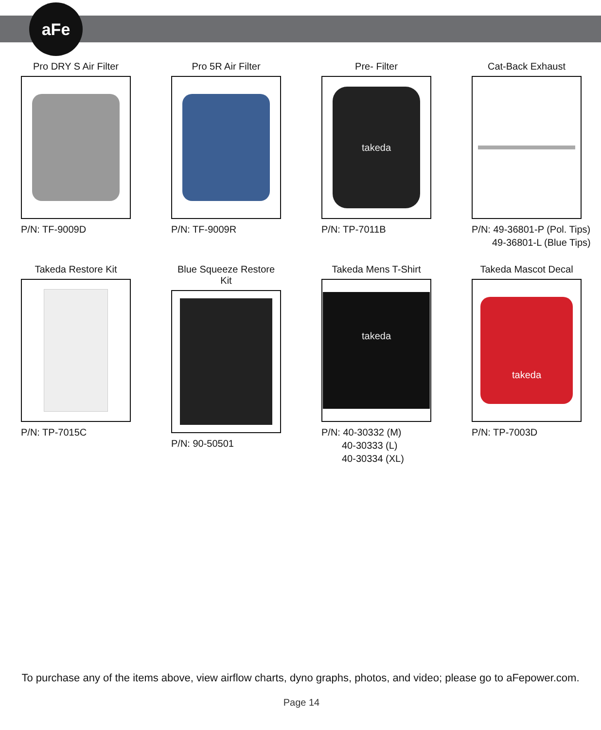aFe
Pro DRY S Air Filter
P/N: TF-9009D
Pro 5R Air Filter
P/N: TF-9009R
Pre- Filter
takeda
P/N: TP-7011B
Cat-Back Exhaust
P/N: 49-36801-P (Pol. Tips)
49-36801-L (Blue Tips)
Takeda Restore Kit
P/N: TP-7015C
Blue Squeeze Restore Kit
P/N: 90-50501
Takeda Mens T-Shirt
takeda
P/N: 40-30332 (M)
40-30333 (L)
40-30334 (XL)
Takeda Mascot Decal
takeda
P/N: TP-7003D
To purchase any of the items above, view airflow charts, dyno graphs, photos, and video; please go to aFepower.com.
Page 14